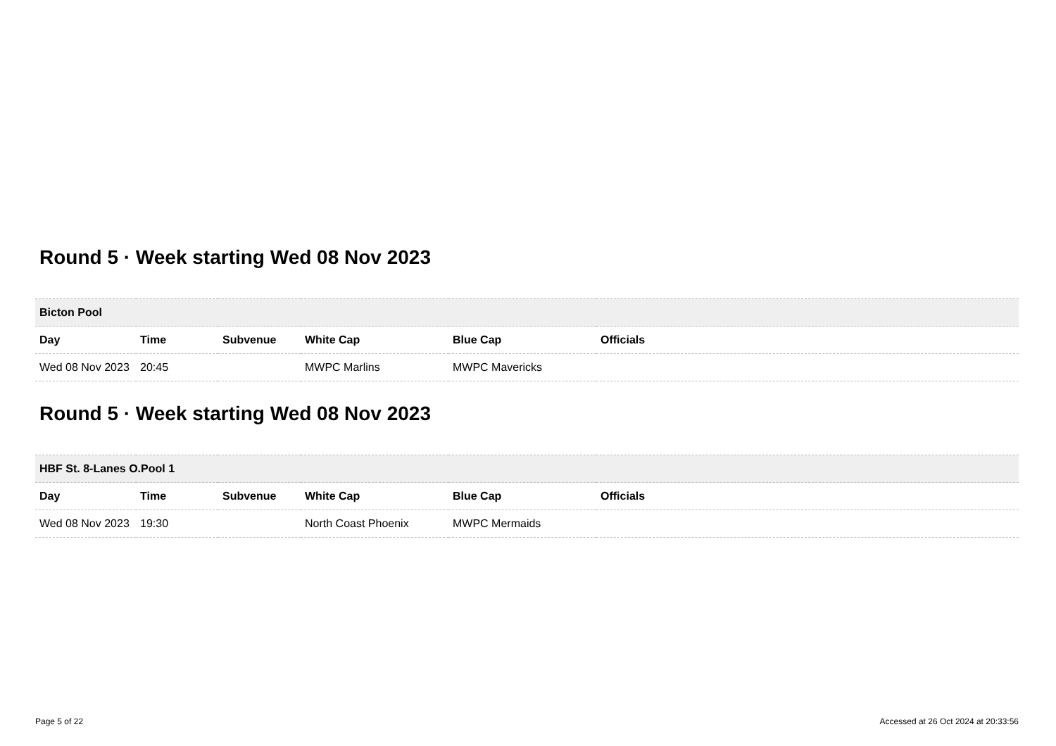Round 5 · Week starting Wed 08 Nov 2023
| Bicton Pool | | | | | |
| --- | --- | --- | --- | --- | --- |
| Day | Time | Subvenue | White Cap | Blue Cap | Officials |
| Wed 08 Nov 2023 | 20:45 | | MWPC Marlins | MWPC Mavericks | |
Round 5 · Week starting Wed 08 Nov 2023
| HBF St. 8-Lanes O.Pool 1 | | | | | |
| --- | --- | --- | --- | --- | --- |
| Day | Time | Subvenue | White Cap | Blue Cap | Officials |
| Wed 08 Nov 2023 | 19:30 | | North Coast Phoenix | MWPC Mermaids | |
Page 5 of 22 Accessed at 26 Oct 2024 at 20:33:56